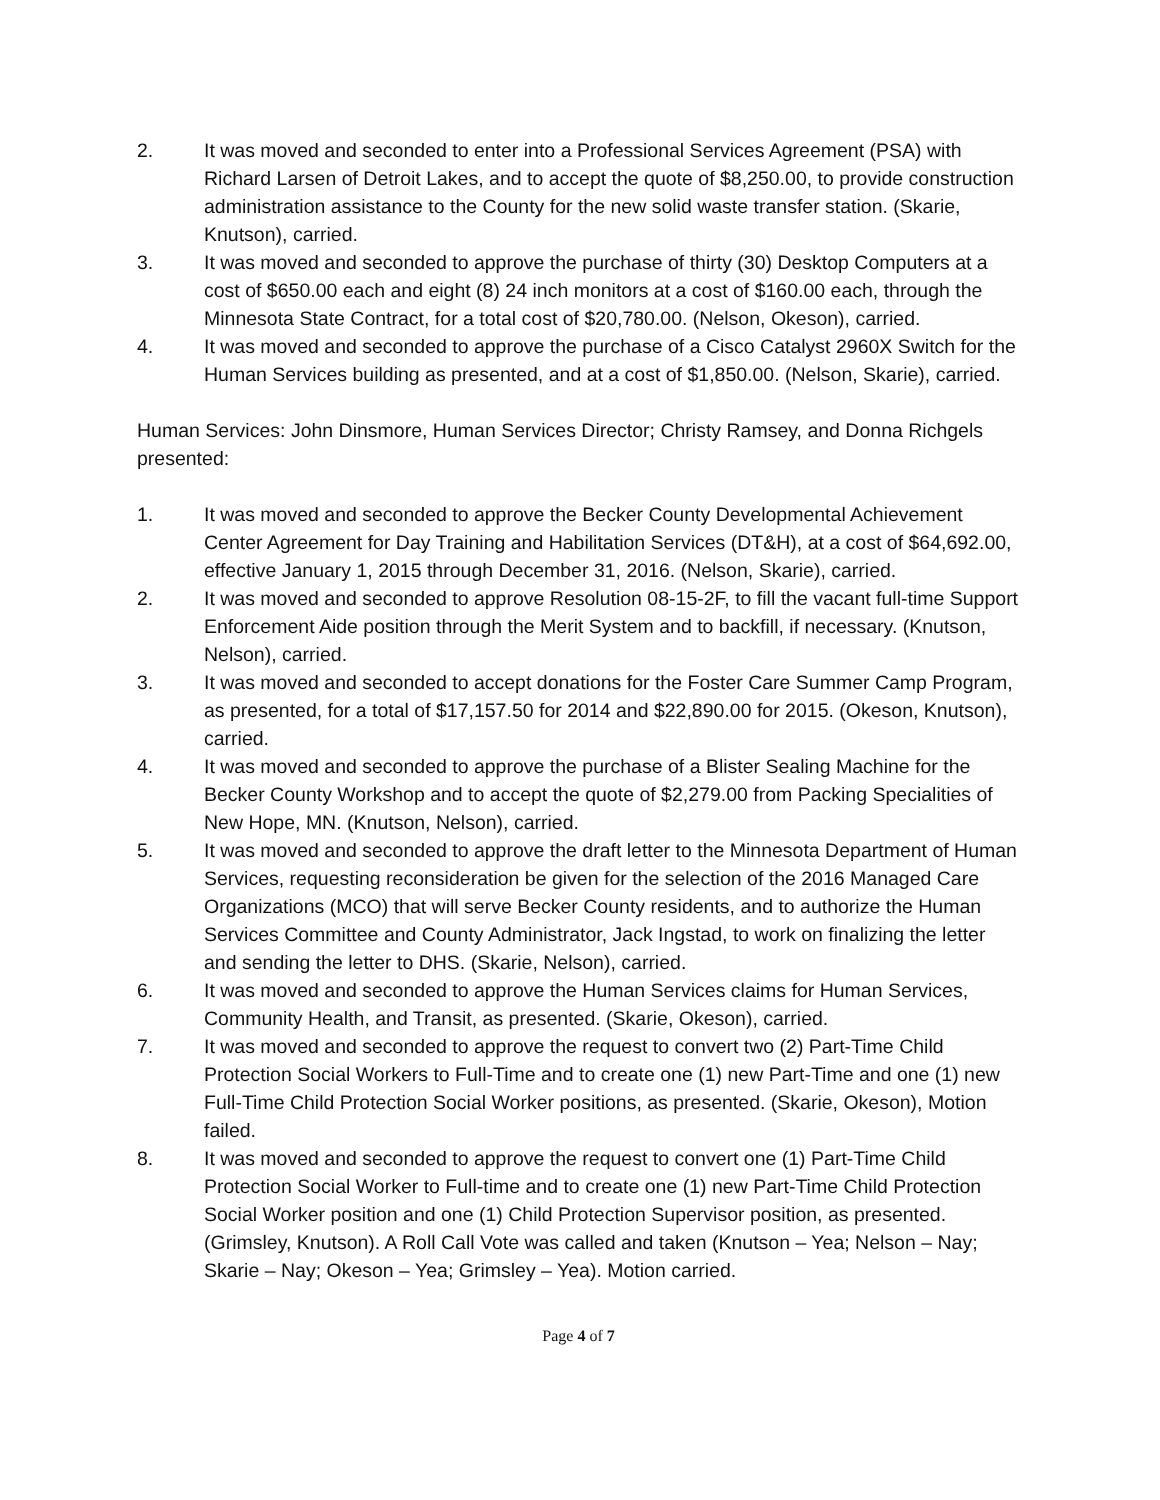2. It was moved and seconded to enter into a Professional Services Agreement (PSA) with Richard Larsen of Detroit Lakes, and to accept the quote of $8,250.00, to provide construction administration assistance to the County for the new solid waste transfer station. (Skarie, Knutson), carried.
3. It was moved and seconded to approve the purchase of thirty (30) Desktop Computers at a cost of $650.00 each and eight (8) 24 inch monitors at a cost of $160.00 each, through the Minnesota State Contract, for a total cost of $20,780.00. (Nelson, Okeson), carried.
4. It was moved and seconded to approve the purchase of a Cisco Catalyst 2960X Switch for the Human Services building as presented, and at a cost of $1,850.00. (Nelson, Skarie), carried.
Human Services: John Dinsmore, Human Services Director; Christy Ramsey, and Donna Richgels presented:
1. It was moved and seconded to approve the Becker County Developmental Achievement Center Agreement for Day Training and Habilitation Services (DT&H), at a cost of $64,692.00, effective January 1, 2015 through December 31, 2016. (Nelson, Skarie), carried.
2. It was moved and seconded to approve Resolution 08-15-2F, to fill the vacant full-time Support Enforcement Aide position through the Merit System and to backfill, if necessary. (Knutson, Nelson), carried.
3. It was moved and seconded to accept donations for the Foster Care Summer Camp Program, as presented, for a total of $17,157.50 for 2014 and $22,890.00 for 2015. (Okeson, Knutson), carried.
4. It was moved and seconded to approve the purchase of a Blister Sealing Machine for the Becker County Workshop and to accept the quote of $2,279.00 from Packing Specialities of New Hope, MN. (Knutson, Nelson), carried.
5. It was moved and seconded to approve the draft letter to the Minnesota Department of Human Services, requesting reconsideration be given for the selection of the 2016 Managed Care Organizations (MCO) that will serve Becker County residents, and to authorize the Human Services Committee and County Administrator, Jack Ingstad, to work on finalizing the letter and sending the letter to DHS. (Skarie, Nelson), carried.
6. It was moved and seconded to approve the Human Services claims for Human Services, Community Health, and Transit, as presented. (Skarie, Okeson), carried.
7. It was moved and seconded to approve the request to convert two (2) Part-Time Child Protection Social Workers to Full-Time and to create one (1) new Part-Time and one (1) new Full-Time Child Protection Social Worker positions, as presented. (Skarie, Okeson), Motion failed.
8. It was moved and seconded to approve the request to convert one (1) Part-Time Child Protection Social Worker to Full-time and to create one (1) new Part-Time Child Protection Social Worker position and one (1) Child Protection Supervisor position, as presented. (Grimsley, Knutson). A Roll Call Vote was called and taken (Knutson – Yea; Nelson – Nay; Skarie – Nay; Okeson – Yea; Grimsley – Yea). Motion carried.
Page 4 of 7